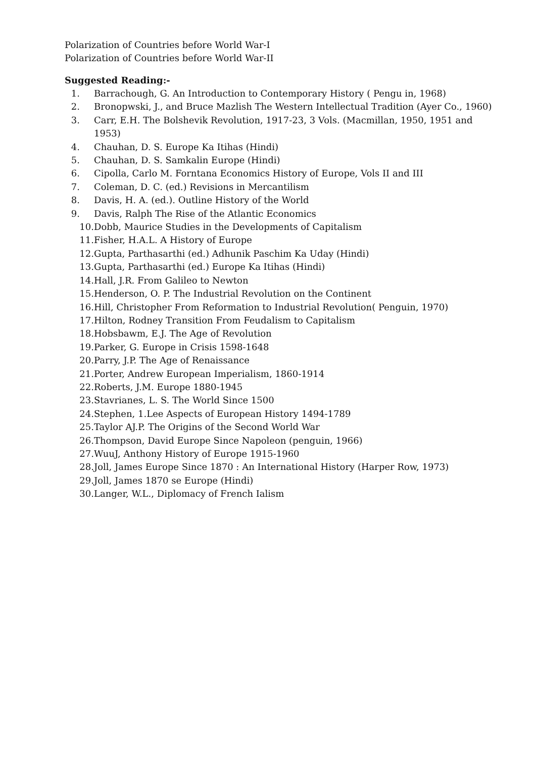Polarization of Countries before World War-I
Polarization of Countries before World War-II
Suggested Reading:-
1. Barrachough, G. An Introduction to Contemporary History ( Pengu in, 1968)
2. Bronopwski, J., and Bruce Mazlish The Western Intellectual Tradition (Ayer Co., 1960)
3. Carr, E.H. The Bolshevik Revolution, 1917-23, 3 Vols. (Macmillan, 1950, 1951 and 1953)
4. Chauhan, D. S. Europe Ka Itihas (Hindi)
5. Chauhan, D. S. Samkalin Europe (Hindi)
6. Cipolla, Carlo M. Forntana Economics History of Europe, Vols II and III
7. Coleman, D. C. (ed.) Revisions in Mercantilism
8. Davis, H. A. (ed.). Outline History of the World
9. Davis, Ralph The Rise of the Atlantic Economics
10. Dobb, Maurice Studies in the Developments of Capitalism
11. Fisher, H.A.L. A History of Europe
12. Gupta, Parthasarthi (ed.) Adhunik Paschim Ka Uday (Hindi)
13. Gupta, Parthasarthi (ed.) Europe Ka Itihas (Hindi)
14. Hall, J.R. From Galileo to Newton
15. Henderson, O. P. The Industrial Revolution on the Continent
16. Hill, Christopher From Reformation to Industrial Revolution( Penguin, 1970)
17. Hilton, Rodney Transition From Feudalism to Capitalism
18. Hobsbawm, E.J. The Age of Revolution
19. Parker, G. Europe in Crisis 1598-1648
20. Parry, J.P. The Age of Renaissance
21. Porter, Andrew European Imperialism, 1860-1914
22. Roberts, J.M. Europe 1880-1945
23. Stavrianes, L. S. The World Since 1500
24. Stephen, 1.Lee Aspects of European History 1494-1789
25. Taylor AJ.P. The Origins of the Second World War
26. Thompson, David Europe Since Napoleon (penguin, 1966)
27. WuuJ, Anthony History of Europe 1915-1960
28. Joll, James Europe Since 1870 : An International History (Harper Row, 1973)
29. Joll, James 1870 se Europe (Hindi)
30. Langer, W.L., Diplomacy of French Ialism